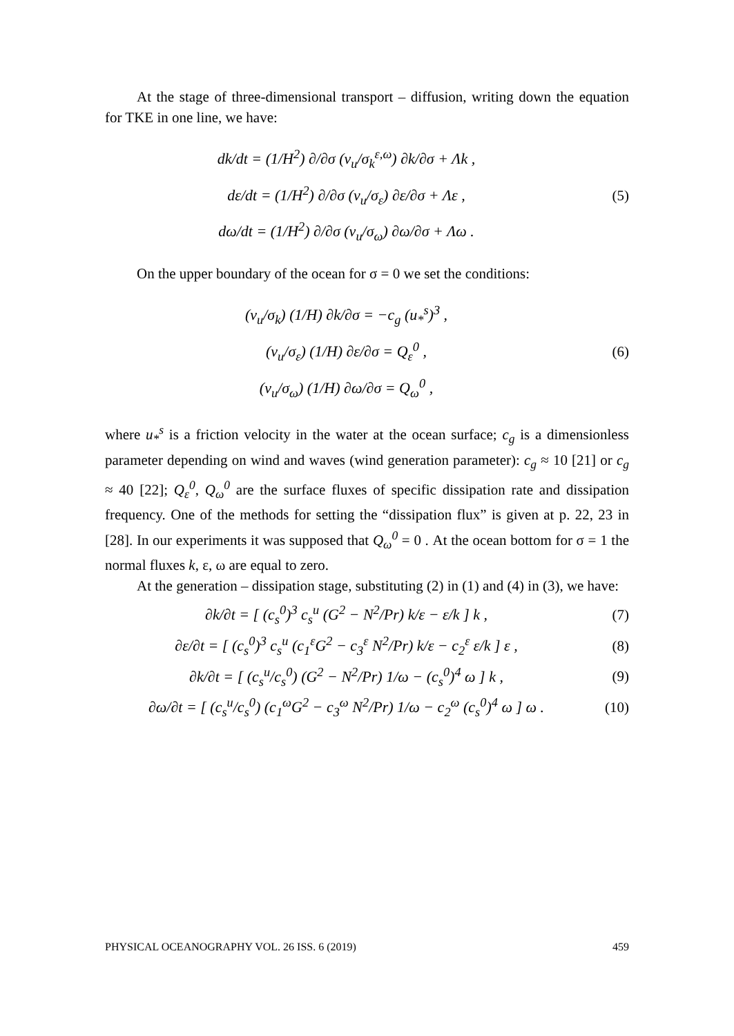At the stage of three-dimensional transport – diffusion, writing down the equation for TKE in one line, we have:
dk/dt = (1/H<sup>2</sup>) ∂/∂σ (ν<sub>u</sub>/σ<sub>k</sub><sup>ε,ω</sup>) ∂k/∂σ + Λk ,
dε/dt = (1/H<sup>2</sup>) ∂/∂σ (ν<sub>u</sub>/σ<sub>ε</sub>) ∂ε/∂σ + Λε ,
dω/dt = (1/H<sup>2</sup>) ∂/∂σ (ν<sub>u</sub>/σ<sub>ω</sub>) ∂ω/∂σ + Λω .
(5)
On the upper boundary of the ocean for σ = 0 we set the conditions:
(ν<sub>u</sub>/σ<sub>k</sub>) (1/H) ∂k/∂σ = −c<sub>g</sub> (u<sub>*</sub><sup>s</sup>)<sup>3</sup> ,
(ν<sub>u</sub>/σ<sub>ε</sub>) (1/H) ∂ε/∂σ = Q<sub>ε</sub><sup>0</sup> ,
(ν<sub>u</sub>/σ<sub>ω</sub>) (1/H) ∂ω/∂σ = Q<sub>ω</sub><sup>0</sup> ,
(6)
where u<sub>*</sub><sup>s</sup> is a friction velocity in the water at the ocean surface; c<sub>g</sub> is a dimensionless parameter depending on wind and waves (wind generation parameter): c<sub>g</sub> ≈ 10 [21] or c<sub>g</sub> ≈ 40 [22]; Q<sub>ε</sub><sup>0</sup>, Q<sub>ω</sub><sup>0</sup> are the surface fluxes of specific dissipation rate and dissipation frequency. One of the methods for setting the “dissipation flux” is given at p. 22, 23 in [28]. In our experiments it was supposed that Q<sub>ω</sub><sup>0</sup> = 0 . At the ocean bottom for σ = 1 the normal fluxes k, ε, ω are equal to zero.
At the generation – dissipation stage, substituting (2) in (1) and (4) in (3), we have:
∂k/∂t = [ (c<sub>s</sub><sup>0</sup>)<sup>3</sup> c<sub>s</sub><sup>u</sup> (G<sup>2</sup> − N<sup>2</sup>/Pr) k/ε − ε/k ] k ,
(7)
∂ε/∂t = [ (c<sub>s</sub><sup>0</sup>)<sup>3</sup> c<sub>s</sub><sup>u</sup> (c<sub>1</sub><sup>ε</sup>G<sup>2</sup> − c<sub>3</sub><sup>ε</sup> N<sup>2</sup>/Pr) k/ε − c<sub>2</sub><sup>ε</sup> ε/k ] ε ,
(8)
∂k/∂t = [ (c<sub>s</sub><sup>u</sup>/c<sub>s</sub><sup>0</sup>) (G<sup>2</sup> − N<sup>2</sup>/Pr) 1/ω − (c<sub>s</sub><sup>0</sup>)<sup>4</sup> ω ] k ,
(9)
∂ω/∂t = [ (c<sub>s</sub><sup>u</sup>/c<sub>s</sub><sup>0</sup>) (c<sub>1</sub><sup>ω</sup>G<sup>2</sup> − c<sub>3</sub><sup>ω</sup> N<sup>2</sup>/Pr) 1/ω − c<sub>2</sub><sup>ω</sup> (c<sub>s</sub><sup>0</sup>)<sup>4</sup> ω ] ω .
(10)
PHYSICAL OCEANOGRAPHY VOL. 26 ISS. 6 (2019) 459